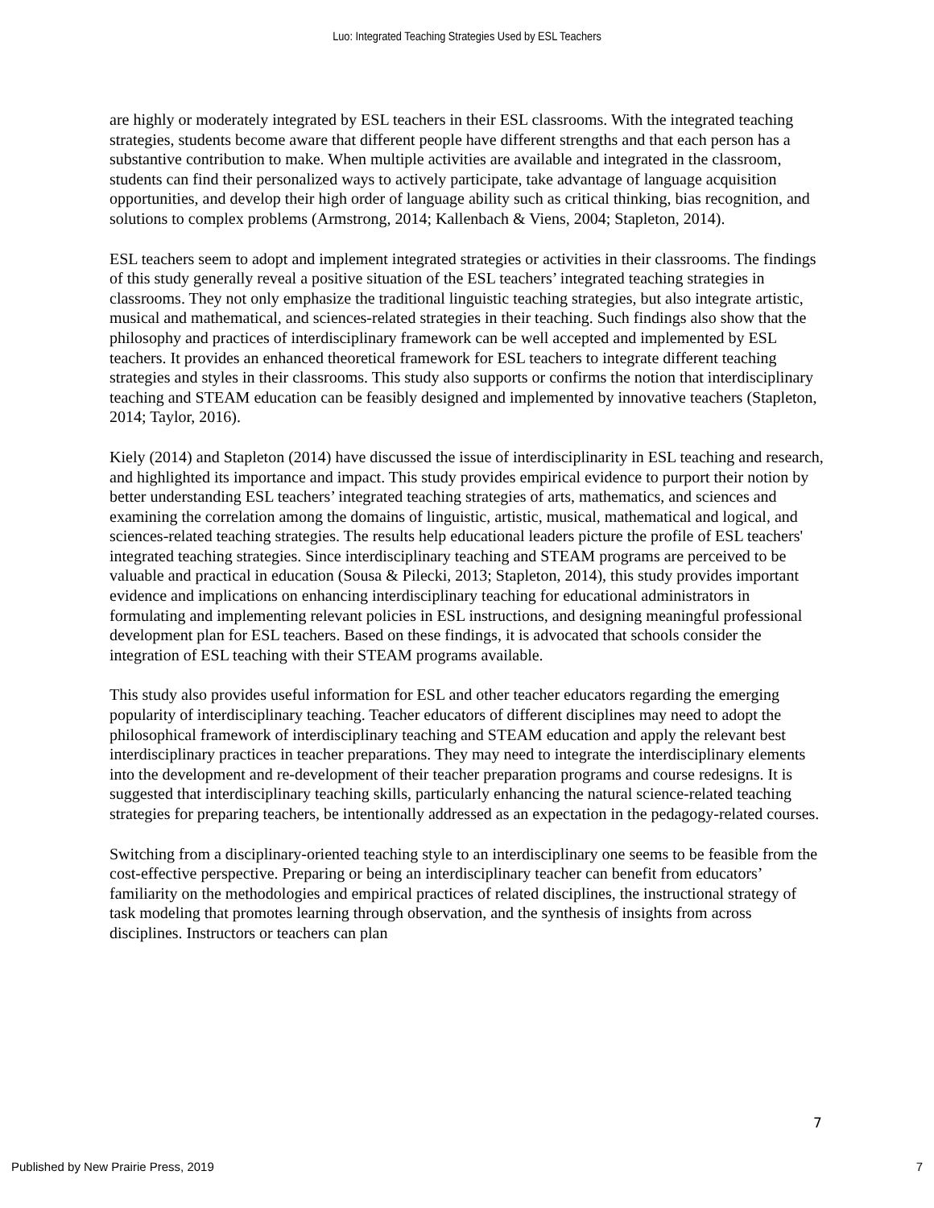Luo: Integrated Teaching Strategies Used by ESL Teachers
are highly or moderately integrated by ESL teachers in their ESL classrooms. With the integrated teaching strategies, students become aware that different people have different strengths and that each person has a substantive contribution to make. When multiple activities are available and integrated in the classroom, students can find their personalized ways to actively participate, take advantage of language acquisition opportunities, and develop their high order of language ability such as critical thinking, bias recognition, and solutions to complex problems (Armstrong, 2014; Kallenbach & Viens, 2004; Stapleton, 2014).
ESL teachers seem to adopt and implement integrated strategies or activities in their classrooms. The findings of this study generally reveal a positive situation of the ESL teachers’ integrated teaching strategies in classrooms. They not only emphasize the traditional linguistic teaching strategies, but also integrate artistic, musical and mathematical, and sciences-related strategies in their teaching. Such findings also show that the philosophy and practices of interdisciplinary framework can be well accepted and implemented by ESL teachers. It provides an enhanced theoretical framework for ESL teachers to integrate different teaching strategies and styles in their classrooms. This study also supports or confirms the notion that interdisciplinary teaching and STEAM education can be feasibly designed and implemented by innovative teachers (Stapleton, 2014; Taylor, 2016).
Kiely (2014) and Stapleton (2014) have discussed the issue of interdisciplinarity in ESL teaching and research, and highlighted its importance and impact. This study provides empirical evidence to purport their notion by better understanding ESL teachers’ integrated teaching strategies of arts, mathematics, and sciences and examining the correlation among the domains of linguistic, artistic, musical, mathematical and logical, and sciences-related teaching strategies. The results help educational leaders picture the profile of ESL teachers' integrated teaching strategies. Since interdisciplinary teaching and STEAM programs are perceived to be valuable and practical in education (Sousa & Pilecki, 2013; Stapleton, 2014), this study provides important evidence and implications on enhancing interdisciplinary teaching for educational administrators in formulating and implementing relevant policies in ESL instructions, and designing meaningful professional development plan for ESL teachers. Based on these findings, it is advocated that schools consider the integration of ESL teaching with their STEAM programs available.
This study also provides useful information for ESL and other teacher educators regarding the emerging popularity of interdisciplinary teaching. Teacher educators of different disciplines may need to adopt the philosophical framework of interdisciplinary teaching and STEAM education and apply the relevant best interdisciplinary practices in teacher preparations. They may need to integrate the interdisciplinary elements into the development and re-development of their teacher preparation programs and course redesigns. It is suggested that interdisciplinary teaching skills, particularly enhancing the natural science-related teaching strategies for preparing teachers, be intentionally addressed as an expectation in the pedagogy-related courses.
Switching from a disciplinary-oriented teaching style to an interdisciplinary one seems to be feasible from the cost-effective perspective. Preparing or being an interdisciplinary teacher can benefit from educators’ familiarity on the methodologies and empirical practices of related disciplines, the instructional strategy of task modeling that promotes learning through observation, and the synthesis of insights from across disciplines. Instructors or teachers can plan
7
Published by New Prairie Press, 2019 7